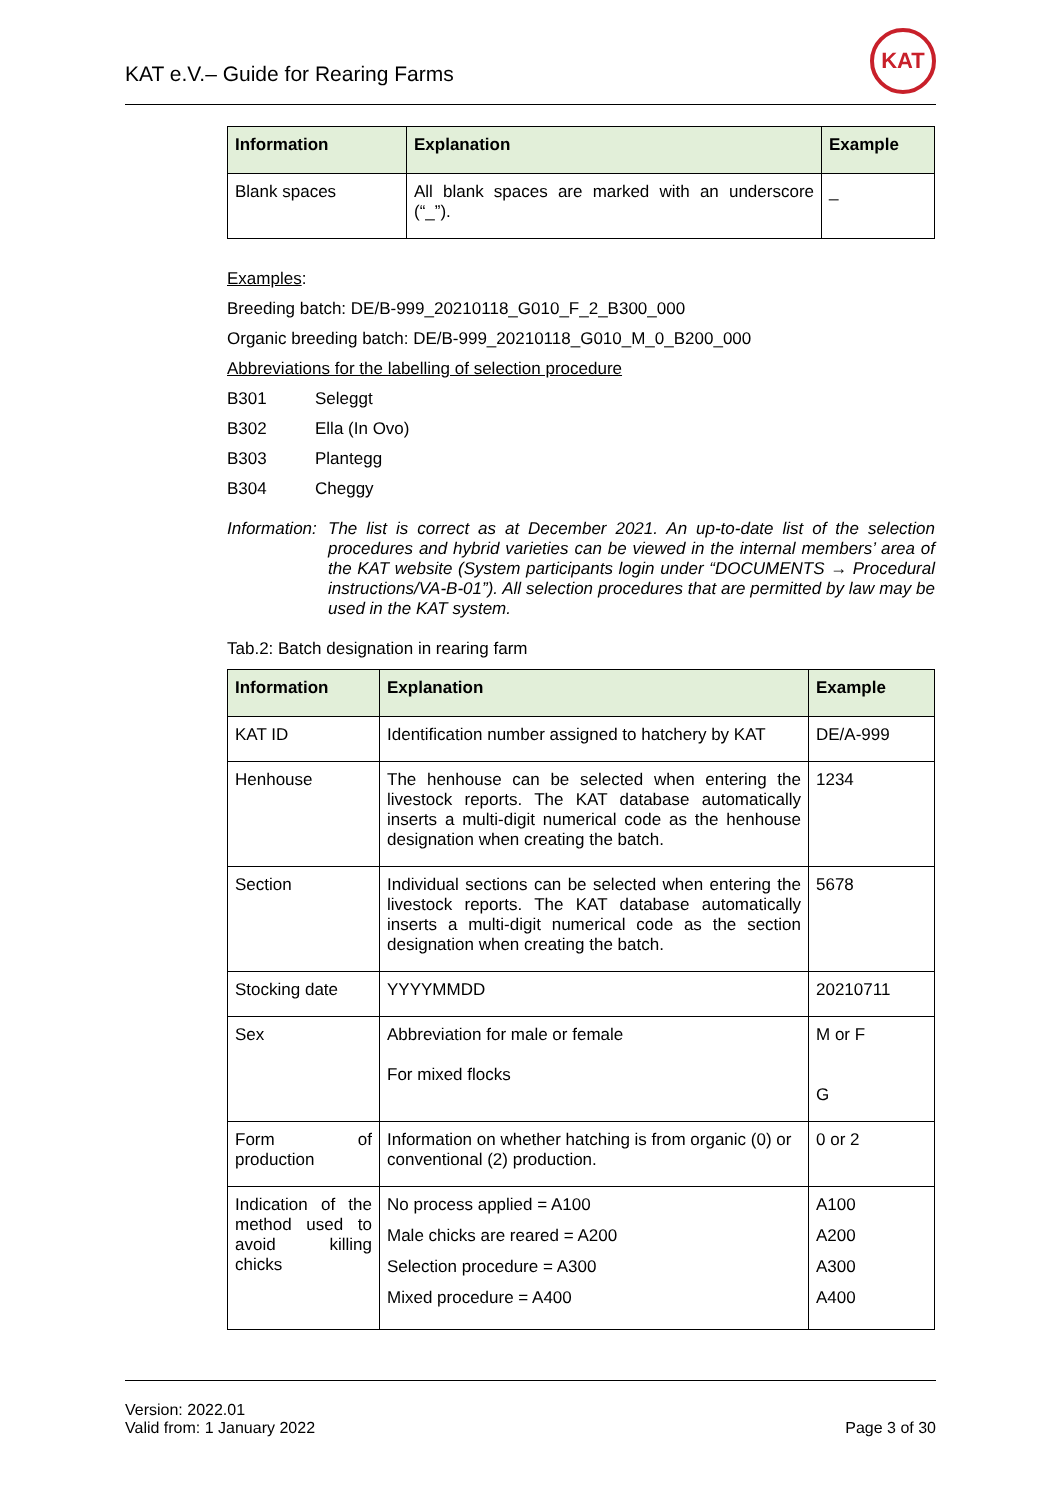KAT e.V.– Guide for Rearing Farms
KAT
| Information | Explanation | Example |
| --- | --- | --- |
| Blank spaces | All blank spaces are marked with an underscore (“_”). | _ |
Examples:
Breeding batch: DE/B-999_20210118_G010_F_2_B300_000
Organic breeding batch: DE/B-999_20210118_G010_M_0_B200_000
Abbreviations for the labelling of selection procedure
B301 Seleggt
B302 Ella (In Ovo)
B303 Plantegg
B304 Cheggy
Information:
The list is correct as at December 2021. An up-to-date list of the selection procedures and hybrid varieties can be viewed in the internal members’ area of the KAT website (System participants login under “DOCUMENTS → Procedural instructions/VA-B-01”). All selection procedures that are permitted by law may be used in the KAT system.
Tab.2: Batch designation in rearing farm
| Information | Explanation | Example |
| --- | --- | --- |
| KAT ID | Identification number assigned to hatchery by KAT | DE/A-999 |
| Henhouse | The henhouse can be selected when entering the livestock reports. The KAT database automatically inserts a multi-digit numerical code as the henhouse designation when creating the batch. | 1234 |
| Section | Individual sections can be selected when entering the livestock reports. The KAT database automatically inserts a multi-digit numerical code as the section designation when creating the batch. | 5678 |
| Stocking date | YYYYMMDD | 20210711 |
| Sex | Abbreviation for male or female For mixed flocks | M or F G |
| Form of production | Information on whether hatching is from organic (0) or conventional (2) production. | 0 or 2 |
| Indication of the method used to avoid killing chicks | No process applied = A100 Male chicks are reared = A200 Selection procedure = A300 Mixed procedure = A400 | A100 A200 A300 A400 |
Version: 2022.01
Valid from: 1 January 2022
Page 3 of 30